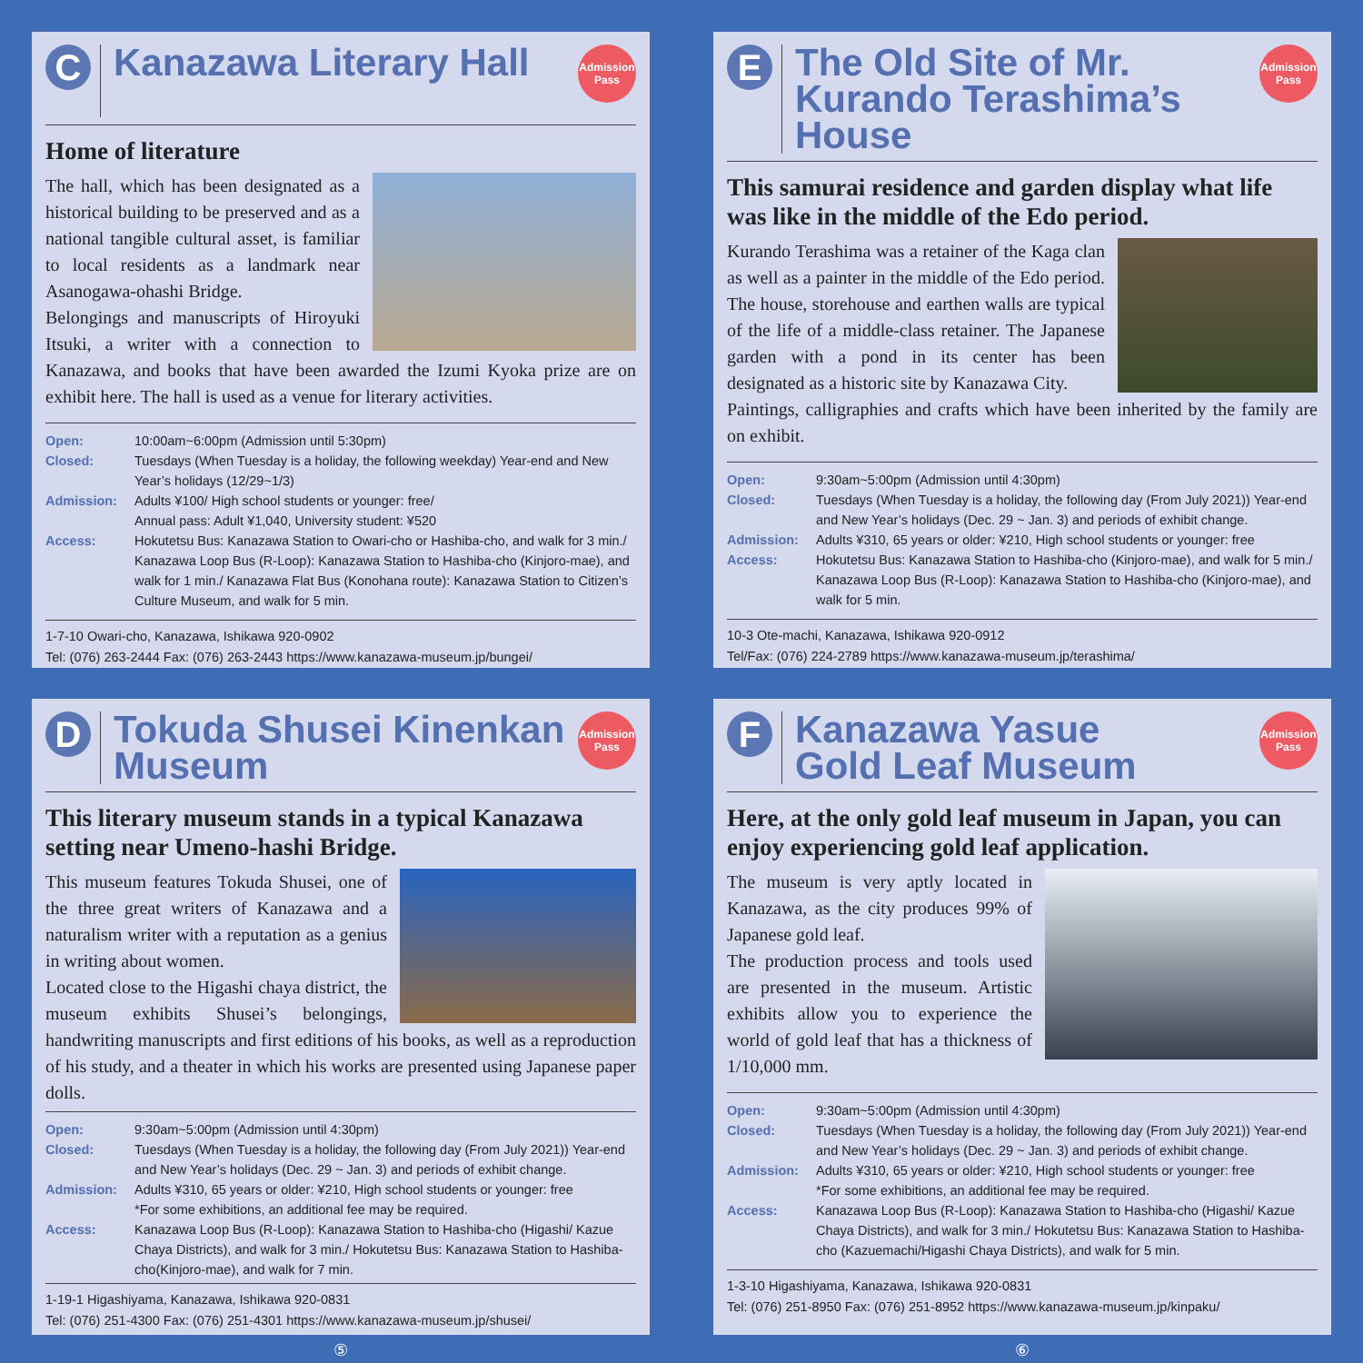C
Kanazawa Literary Hall
Admission
Pass
Home of literature
The hall, which has been designated as a historical building to be preserved and as a national tangible cultural asset, is familiar to local residents as a landmark near Asanogawa-ohashi Bridge.
Belongings and manuscripts of Hiroyuki Itsuki, a writer with a connection to Kanazawa, and books that have been awarded the Izumi Kyoka prize are on exhibit here. The hall is used as a venue for literary activities.
Open: 10:00am~6:00pm (Admission until 5:30pm)
Closed: Tuesdays (When Tuesday is a holiday, the following weekday) Year-end and New Year’s holidays (12/29~1/3)
Admission: Adults ¥100/ High school students or younger: free/
Annual pass: Adult ¥1,040, University student: ¥520
Access: Hokutetsu Bus: Kanazawa Station to Owari-cho or Hashiba-cho, and walk for 3 min./ Kanazawa Loop Bus (R-Loop): Kanazawa Station to Hashiba-cho (Kinjoro-mae), and walk for 1 min./ Kanazawa Flat Bus (Konohana route): Kanazawa Station to Citizen’s Culture Museum, and walk for 5 min.
1-7-10 Owari-cho, Kanazawa, Ishikawa 920-0902
Tel: (076) 263-2444 Fax: (076) 263-2443 https://www.kanazawa-museum.jp/bungei/
E
The Old Site of Mr. Kurando Terashima’s House
Admission
Pass
This samurai residence and garden display what life was like in the middle of the Edo period.
Kurando Terashima was a retainer of the Kaga clan as well as a painter in the middle of the Edo period. The house, storehouse and earthen walls are typical of the life of a middle-class retainer. The Japanese garden with a pond in its center has been designated as a historic site by Kanazawa City.
Paintings, calligraphies and crafts which have been inherited by the family are on exhibit.
Open: 9:30am~5:00pm (Admission until 4:30pm)
Closed: Tuesdays (When Tuesday is a holiday, the following day (From July 2021)) Year-end and New Year’s holidays (Dec. 29 ~ Jan. 3) and periods of exhibit change.
Admission: Adults ¥310, 65 years or older: ¥210, High school students or younger: free
Access: Hokutetsu Bus: Kanazawa Station to Hashiba-cho (Kinjoro-mae), and walk for 5 min./ Kanazawa Loop Bus (R-Loop): Kanazawa Station to Hashiba-cho (Kinjoro-mae), and walk for 5 min.
10-3 Ote-machi, Kanazawa, Ishikawa 920-0912
Tel/Fax: (076) 224-2789 https://www.kanazawa-museum.jp/terashima/
D
Tokuda Shusei Kinenkan Museum
Admission
Pass
This literary museum stands in a typical Kanazawa setting near Umeno-hashi Bridge.
This museum features Tokuda Shusei, one of the three great writers of Kanazawa and a naturalism writer with a reputation as a genius in writing about women.
Located close to the Higashi chaya district, the museum exhibits Shusei’s belongings, handwriting manuscripts and first editions of his books, as well as a reproduction of his study, and a theater in which his works are presented using Japanese paper dolls.
Open: 9:30am~5:00pm (Admission until 4:30pm)
Closed: Tuesdays (When Tuesday is a holiday, the following day (From July 2021)) Year-end and New Year’s holidays (Dec. 29 ~ Jan. 3) and periods of exhibit change.
Admission: Adults ¥310, 65 years or older: ¥210, High school students or younger: free
*For some exhibitions, an additional fee may be required.
Access: Kanazawa Loop Bus (R-Loop): Kanazawa Station to Hashiba-cho (Higashi/ Kazue Chaya Districts), and walk for 3 min./ Hokutetsu Bus: Kanazawa Station to Hashiba-cho(Kinjoro-mae), and walk for 7 min.
1-19-1 Higashiyama, Kanazawa, Ishikawa 920-0831
Tel: (076) 251-4300 Fax: (076) 251-4301 https://www.kanazawa-museum.jp/shusei/
F
Kanazawa Yasue
Gold Leaf Museum
Admission
Pass
Here, at the only gold leaf museum in Japan, you can enjoy experiencing gold leaf application.
The museum is very aptly located in Kanazawa, as the city produces 99% of Japanese gold leaf.
The production process and tools used are presented in the museum. Artistic exhibits allow you to experience the world of gold leaf that has a thickness of 1/10,000 mm.
Open: 9:30am~5:00pm (Admission until 4:30pm)
Closed: Tuesdays (When Tuesday is a holiday, the following day (From July 2021)) Year-end and New Year’s holidays (Dec. 29 ~ Jan. 3) and periods of exhibit change.
Admission: Adults ¥310, 65 years or older: ¥210, High school students or younger: free
*For some exhibitions, an additional fee may be required.
Access: Kanazawa Loop Bus (R-Loop): Kanazawa Station to Hashiba-cho (Higashi/ Kazue Chaya Districts), and walk for 3 min./ Hokutetsu Bus: Kanazawa Station to Hashiba-cho (Kazuemachi/Higashi Chaya Districts), and walk for 5 min.
1-3-10 Higashiyama, Kanazawa, Ishikawa 920-0831
Tel: (076) 251-8950 Fax: (076) 251-8952 https://www.kanazawa-museum.jp/kinpaku/
⑤ ⑥